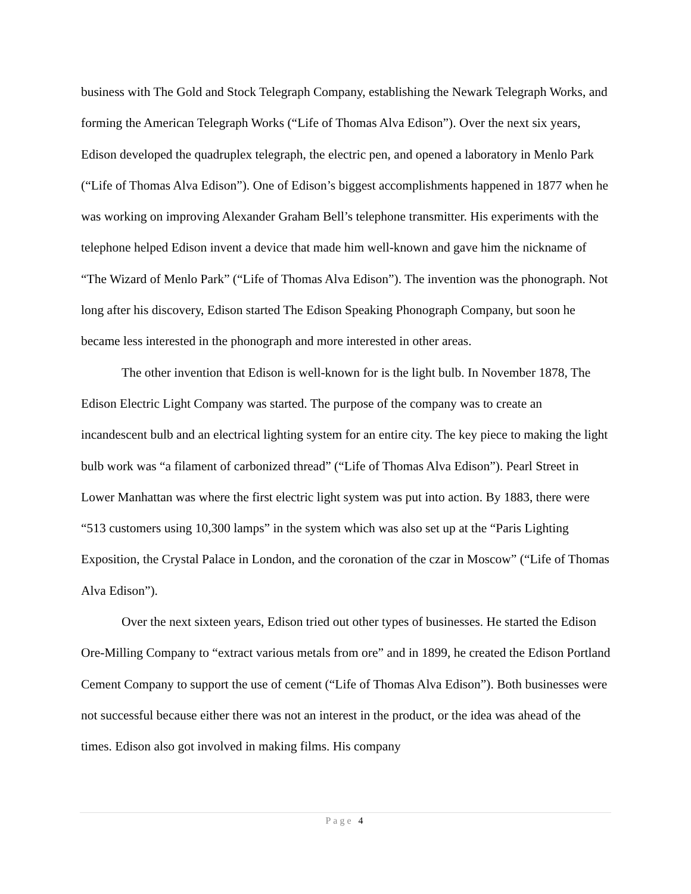business with The Gold and Stock Telegraph Company, establishing the Newark Telegraph Works, and forming the American Telegraph Works (“Life of Thomas Alva Edison”). Over the next six years, Edison developed the quadruplex telegraph, the electric pen, and opened a laboratory in Menlo Park (“Life of Thomas Alva Edison”). One of Edison’s biggest accomplishments happened in 1877 when he was working on improving Alexander Graham Bell’s telephone transmitter. His experiments with the telephone helped Edison invent a device that made him well-known and gave him the nickname of “The Wizard of Menlo Park” (“Life of Thomas Alva Edison”). The invention was the phonograph. Not long after his discovery, Edison started The Edison Speaking Phonograph Company, but soon he became less interested in the phonograph and more interested in other areas.
The other invention that Edison is well-known for is the light bulb. In November 1878, The Edison Electric Light Company was started. The purpose of the company was to create an incandescent bulb and an electrical lighting system for an entire city. The key piece to making the light bulb work was “a filament of carbonized thread” (“Life of Thomas Alva Edison”). Pearl Street in Lower Manhattan was where the first electric light system was put into action. By 1883, there were “513 customers using 10,300 lamps” in the system which was also set up at the “Paris Lighting Exposition, the Crystal Palace in London, and the coronation of the czar in Moscow” (“Life of Thomas Alva Edison”).
Over the next sixteen years, Edison tried out other types of businesses. He started the Edison Ore-Milling Company to “extract various metals from ore” and in 1899, he created the Edison Portland Cement Company to support the use of cement (“Life of Thomas Alva Edison”). Both businesses were not successful because either there was not an interest in the product, or the idea was ahead of the times. Edison also got involved in making films. His company
Page 4